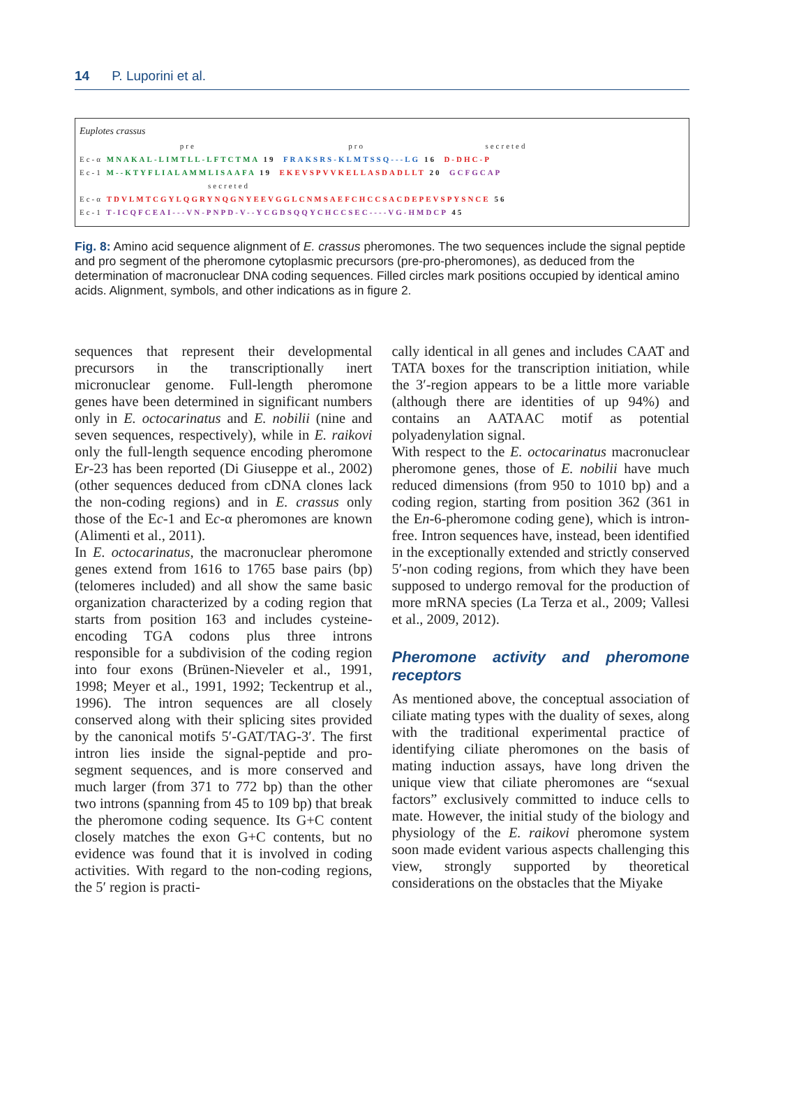14 P. Luporini et al.
Euplotes crassus
pre pro secreted
Ec-α MNAKAL-LIMTLL-LFTCTMA 19 FRAKSRS-KLMTSSQ---LG 16 D-DHC-P
Ec-1 M--KTYFLIALAMMLISAAFA 19 EKEVSPVVKELLASDADLLT 20 GCFGCAP
secreted
Ec-α TDVLMTCGYLQGRYNQGNYEEVGGLCNMSAEFCHCCSACDEPEVSPYSNCE 56
Ec-1 T-ICQFCEAI---VN-PNPD-V--YCGDSQQYCHCCSEC----VG-HMDCP 45
Fig. 8: Amino acid sequence alignment of E. crassus pheromones. The two sequences include the signal peptide and pro segment of the pheromone cytoplasmic precursors (pre-pro-pheromones), as deduced from the determination of macronuclear DNA coding sequences. Filled circles mark positions occupied by identical amino acids. Alignment, symbols, and other indications as in figure 2.
sequences that represent their developmental precursors in the transcriptionally inert micronuclear genome. Full-length pheromone genes have been determined in significant numbers only in E. octocarinatus and E. nobilii (nine and seven sequences, respectively), while in E. raikovi only the full-length sequence encoding pheromone Er-23 has been reported (Di Giuseppe et al., 2002) (other sequences deduced from cDNA clones lack the non-coding regions) and in E. crassus only those of the Ec-1 and Ec-α pheromones are known (Alimenti et al., 2011).
In E. octocarinatus, the macronuclear pheromone genes extend from 1616 to 1765 base pairs (bp) (telomeres included) and all show the same basic organization characterized by a coding region that starts from position 163 and includes cysteine-encoding TGA codons plus three introns responsible for a subdivision of the coding region into four exons (Brünen-Nieveler et al., 1991, 1998; Meyer et al., 1991, 1992; Teckentrup et al., 1996). The intron sequences are all closely conserved along with their splicing sites provided by the canonical motifs 5′-GAT/TAG-3′. The first intron lies inside the signal-peptide and pro-segment sequences, and is more conserved and much larger (from 371 to 772 bp) than the other two introns (spanning from 45 to 109 bp) that break the pheromone coding sequence. Its G+C content closely matches the exon G+C contents, but no evidence was found that it is involved in coding activities. With regard to the non-coding regions, the 5′ region is practi-
cally identical in all genes and includes CAAT and TATA boxes for the transcription initiation, while the 3′-region appears to be a little more variable (although there are identities of up 94%) and contains an AATAAC motif as potential polyadenylation signal.
With respect to the E. octocarinatus macronuclear pheromone genes, those of E. nobilii have much reduced dimensions (from 950 to 1010 bp) and a coding region, starting from position 362 (361 in the En-6-pheromone coding gene), which is intron-free. Intron sequences have, instead, been identified in the exceptionally extended and strictly conserved 5′-non coding regions, from which they have been supposed to undergo removal for the production of more mRNA species (La Terza et al., 2009; Vallesi et al., 2009, 2012).
Pheromone activity and pheromone receptors
As mentioned above, the conceptual association of ciliate mating types with the duality of sexes, along with the traditional experimental practice of identifying ciliate pheromones on the basis of mating induction assays, have long driven the unique view that ciliate pheromones are “sexual factors” exclusively committed to induce cells to mate. However, the initial study of the biology and physiology of the E. raikovi pheromone system soon made evident various aspects challenging this view, strongly supported by theoretical considerations on the obstacles that the Miyake